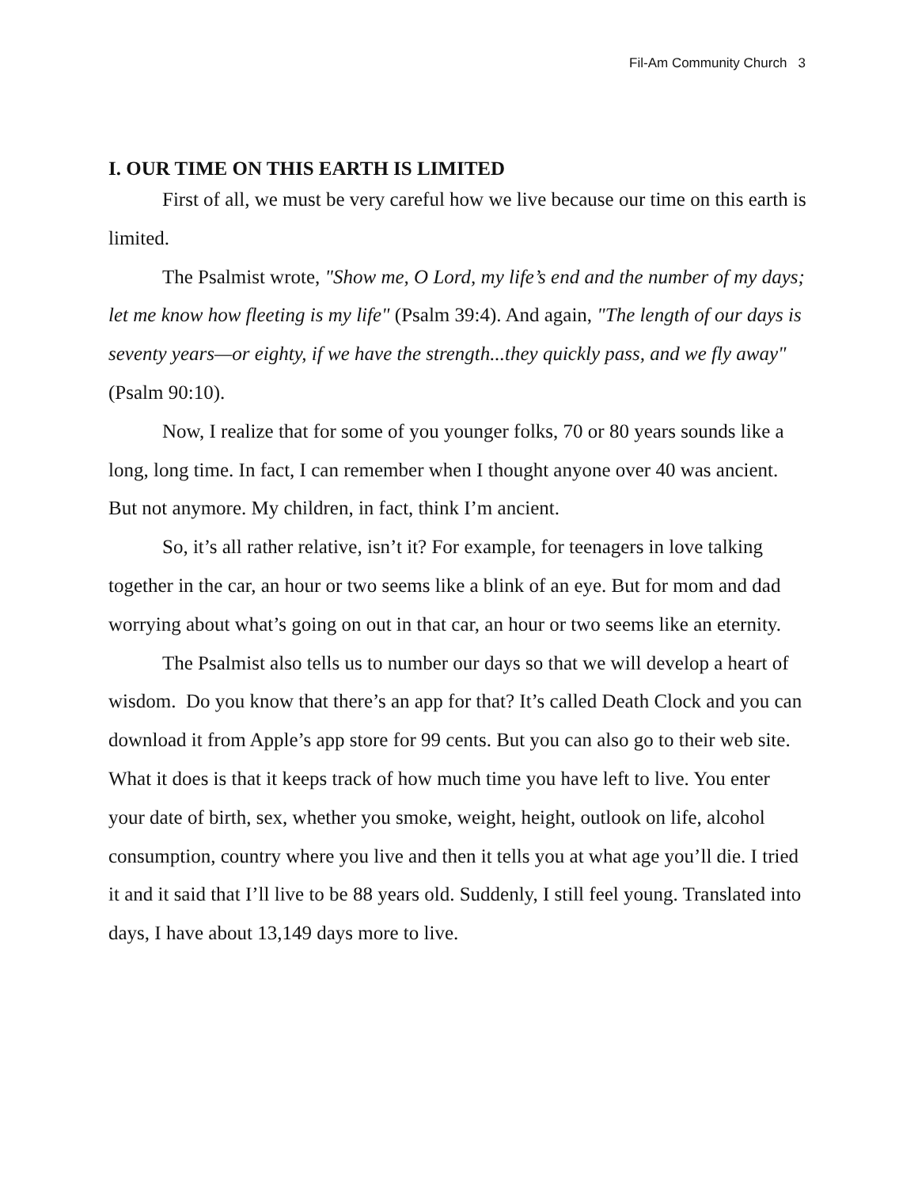Fil-Am Community Church 3
I. OUR TIME ON THIS EARTH IS LIMITED
First of all, we must be very careful how we live because our time on this earth is limited.
The Psalmist wrote, "Show me, O Lord, my life’s end and the number of my days; let me know how fleeting is my life" (Psalm 39:4). And again, "The length of our days is seventy years—or eighty, if we have the strength...they quickly pass, and we fly away" (Psalm 90:10).
Now, I realize that for some of you younger folks, 70 or 80 years sounds like a long, long time. In fact, I can remember when I thought anyone over 40 was ancient. But not anymore. My children, in fact, think I’m ancient.
So, it’s all rather relative, isn’t it? For example, for teenagers in love talking together in the car, an hour or two seems like a blink of an eye. But for mom and dad worrying about what’s going on out in that car, an hour or two seems like an eternity.
The Psalmist also tells us to number our days so that we will develop a heart of wisdom. Do you know that there’s an app for that? It’s called Death Clock and you can download it from Apple’s app store for 99 cents. But you can also go to their web site. What it does is that it keeps track of how much time you have left to live. You enter your date of birth, sex, whether you smoke, weight, height, outlook on life, alcohol consumption, country where you live and then it tells you at what age you’ll die. I tried it and it said that I’ll live to be 88 years old. Suddenly, I still feel young. Translated into days, I have about 13,149 days more to live.